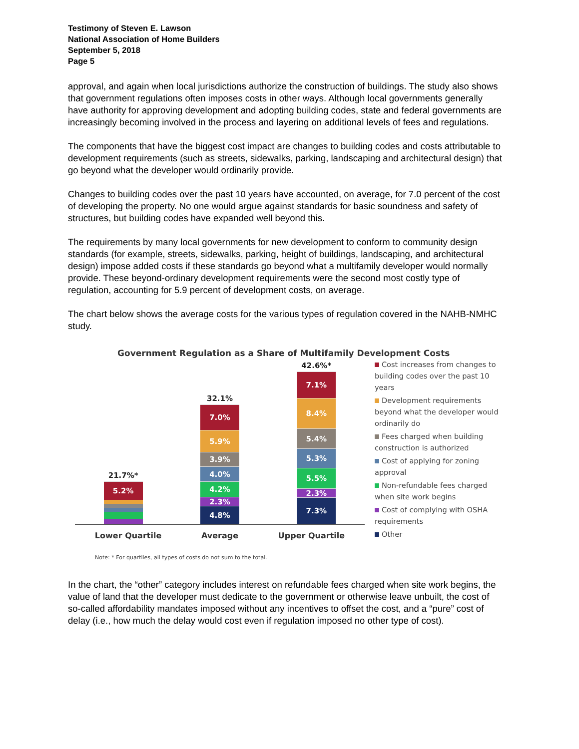Testimony of Steven E. Lawson
National Association of Home Builders
September 5, 2018
Page 5
approval, and again when local jurisdictions authorize the construction of buildings. The study also shows that government regulations often imposes costs in other ways. Although local governments generally have authority for approving development and adopting building codes, state and federal governments are increasingly becoming involved in the process and layering on additional levels of fees and regulations.
The components that have the biggest cost impact are changes to building codes and costs attributable to development requirements (such as streets, sidewalks, parking, landscaping and architectural design) that go beyond what the developer would ordinarily provide.
Changes to building codes over the past 10 years have accounted, on average, for 7.0 percent of the cost of developing the property. No one would argue against standards for basic soundness and safety of structures, but building codes have expanded well beyond this.
The requirements by many local governments for new development to conform to community design standards (for example, streets, sidewalks, parking, height of buildings, landscaping, and architectural design) impose added costs if these standards go beyond what a multifamily developer would normally provide. These beyond-ordinary development requirements were the second most costly type of regulation, accounting for 5.9 percent of development costs, on average.
The chart below shows the average costs for the various types of regulation covered in the NAHB-NMHC study.
Government Regulation as a Share of Multifamily Development Costs
21.7%*
5.2%
32.1%
7.0%
5.9%
3.9%
4.0%
4.2%
2.3%
4.8%
42.6%*
7.1%
8.4%
5.4%
5.3%
5.5%
2.3%
7.3%
Lower Quartile Average Upper Quartile
Cost increases from changes to building codes over the past 10 years
Development requirements beyond what the developer would ordinarily do
Fees charged when building construction is authorized
Cost of applying for zoning approval
Non-refundable fees charged when site work begins
Cost of complying with OSHA requirements
Other
Note: * For quartiles, all types of costs do not sum to the total.
In the chart, the “other” category includes interest on refundable fees charged when site work begins, the value of land that the developer must dedicate to the government or otherwise leave unbuilt, the cost of so-called affordability mandates imposed without any incentives to offset the cost, and a “pure” cost of delay (i.e., how much the delay would cost even if regulation imposed no other type of cost).